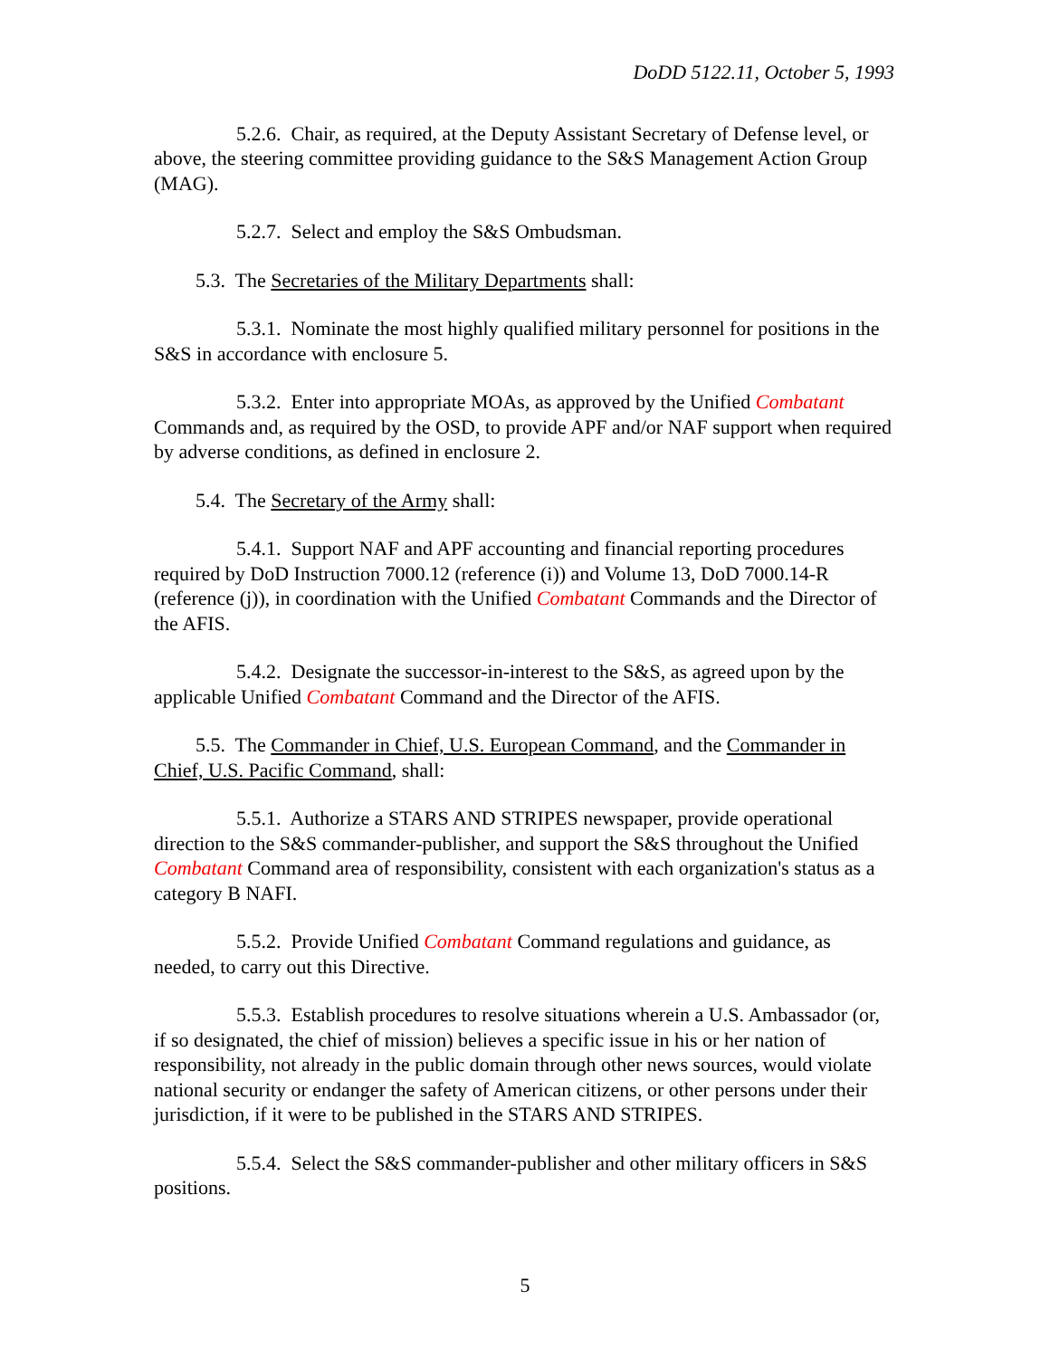DoDD 5122.11, October 5, 1993
5.2.6. Chair, as required, at the Deputy Assistant Secretary of Defense level, or above, the steering committee providing guidance to the S&S Management Action Group (MAG).
5.2.7. Select and employ the S&S Ombudsman.
5.3. The Secretaries of the Military Departments shall:
5.3.1. Nominate the most highly qualified military personnel for positions in the S&S in accordance with enclosure 5.
5.3.2. Enter into appropriate MOAs, as approved by the Unified Combatant Commands and, as required by the OSD, to provide APF and/or NAF support when required by adverse conditions, as defined in enclosure 2.
5.4. The Secretary of the Army shall:
5.4.1. Support NAF and APF accounting and financial reporting procedures required by DoD Instruction 7000.12 (reference (i)) and Volume 13, DoD 7000.14-R (reference (j)), in coordination with the Unified Combatant Commands and the Director of the AFIS.
5.4.2. Designate the successor-in-interest to the S&S, as agreed upon by the applicable Unified Combatant Command and the Director of the AFIS.
5.5. The Commander in Chief, U.S. European Command, and the Commander in Chief, U.S. Pacific Command, shall:
5.5.1. Authorize a STARS AND STRIPES newspaper, provide operational direction to the S&S commander-publisher, and support the S&S throughout the Unified Combatant Command area of responsibility, consistent with each organization's status as a category B NAFI.
5.5.2. Provide Unified Combatant Command regulations and guidance, as needed, to carry out this Directive.
5.5.3. Establish procedures to resolve situations wherein a U.S. Ambassador (or, if so designated, the chief of mission) believes a specific issue in his or her nation of responsibility, not already in the public domain through other news sources, would violate national security or endanger the safety of American citizens, or other persons under their jurisdiction, if it were to be published in the STARS AND STRIPES.
5.5.4. Select the S&S commander-publisher and other military officers in S&S positions.
5